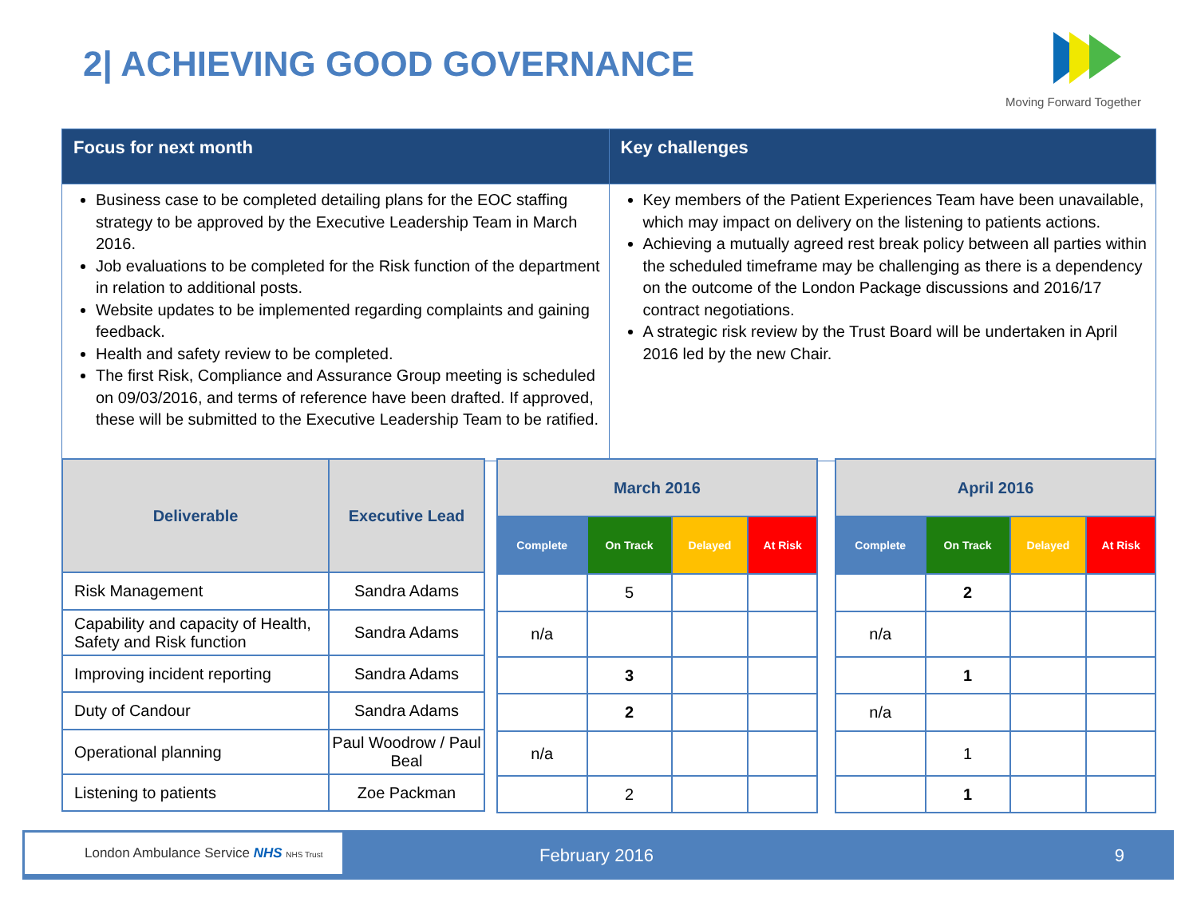2| ACHIEVING GOOD GOVERNANCE
Moving Forward Together
| Focus for next month | Key challenges |
| --- | --- |
| Business case to be completed detailing plans for the EOC staffing strategy to be approved by the Executive Leadership Team in March 2016. Job evaluations to be completed for the Risk function of the department in relation to additional posts. Website updates to be implemented regarding complaints and gaining feedback. Health and safety review to be completed. The first Risk, Compliance and Assurance Group meeting is scheduled on 09/03/2016, and terms of reference have been drafted. If approved, these will be submitted to the Executive Leadership Team to be ratified. | Key members of the Patient Experiences Team have been unavailable, which may impact on delivery on the listening to patients actions. Achieving a mutually agreed rest break policy between all parties within the scheduled timeframe may be challenging as there is a dependency on the outcome of the London Package discussions and 2016/17 contract negotiations. A strategic risk review by the Trust Board will be undertaken in April 2016 led by the new Chair. |
| Deliverable | Executive Lead |
| --- | --- |
| Risk Management | Sandra Adams |
| Capability and capacity of Health, Safety and Risk function | Sandra Adams |
| Improving incident reporting | Sandra Adams |
| Duty of Candour | Sandra Adams |
| Operational planning | Paul Woodrow / Paul Beal |
| Listening to patients | Zoe Packman |
| March 2016 | | | |
| --- | --- | --- | --- |
| Complete | On Track | Delayed | At Risk |
| | 5 | | |
| n/a | | | |
| | 3 | | |
| | 2 | | |
| n/a | | | |
| | 2 | | |
| April 2016 | | | |
| --- | --- | --- | --- |
| Complete | On Track | Delayed | At Risk |
| | 2 | | |
| n/a | | | |
| | 1 | | |
| n/a | | | |
| | 1 | | |
| | 1 | | |
London Ambulance Service NHS NHS Trust
February 2016 9